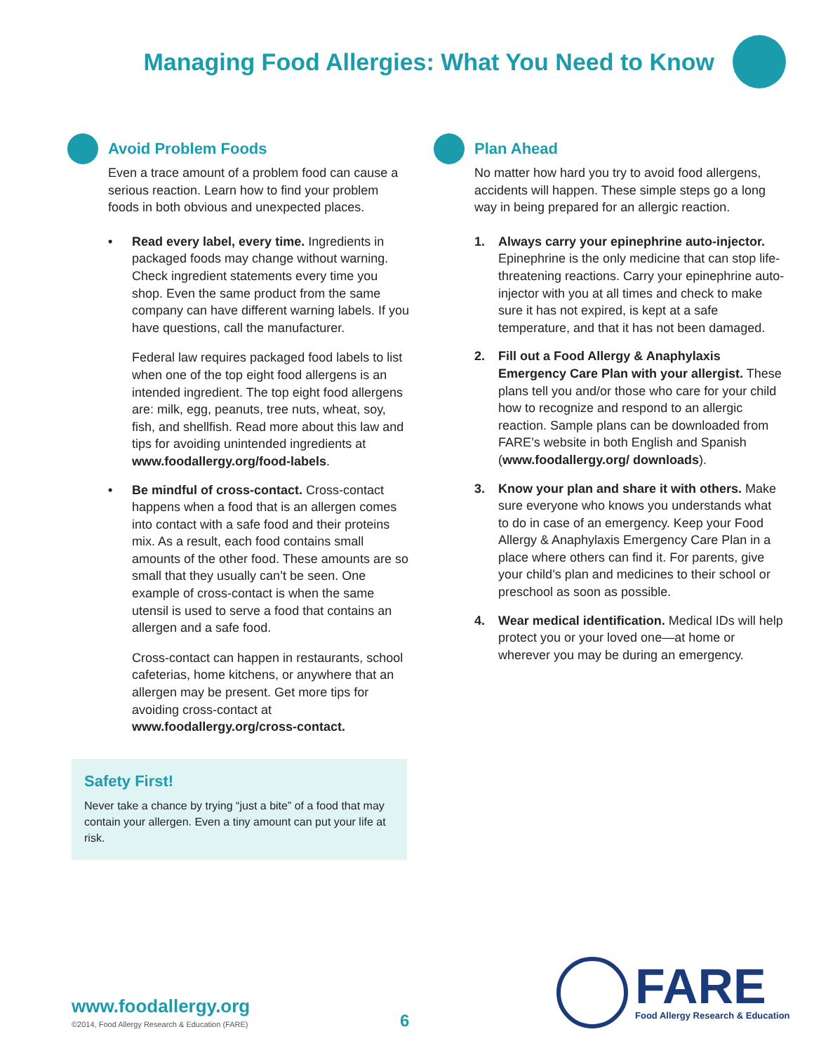Managing Food Allergies: What You Need to Know
Avoid Problem Foods
Even a trace amount of a problem food can cause a serious reaction. Learn how to find your problem foods in both obvious and unexpected places.
• Read every label, every time. Ingredients in packaged foods may change without warning. Check ingredient statements every time you shop. Even the same product from the same company can have different warning labels. If you have questions, call the manufacturer.
Federal law requires packaged food labels to list when one of the top eight food allergens is an intended ingredient. The top eight food allergens are: milk, egg, peanuts, tree nuts, wheat, soy, fish, and shellfish. Read more about this law and tips for avoiding unintended ingredients at www.foodallergy.org/food-labels.
• Be mindful of cross-contact. Cross-contact happens when a food that is an allergen comes into contact with a safe food and their proteins mix. As a result, each food contains small amounts of the other food. These amounts are so small that they usually can’t be seen. One example of cross-contact is when the same utensil is used to serve a food that contains an allergen and a safe food.
Cross-contact can happen in restaurants, school cafeterias, home kitchens, or anywhere that an allergen may be present. Get more tips for avoiding cross-contact at www.foodallergy.org/cross-contact.
Safety First!
Never take a chance by trying “just a bite” of a food that may contain your allergen. Even a tiny amount can put your life at risk.
Plan Ahead
No matter how hard you try to avoid food allergens, accidents will happen. These simple steps go a long way in being prepared for an allergic reaction.
1. Always carry your epinephrine auto-injector. Epinephrine is the only medicine that can stop life-threatening reactions. Carry your epinephrine auto-injector with you at all times and check to make sure it has not expired, is kept at a safe temperature, and that it has not been damaged.
2. Fill out a Food Allergy & Anaphylaxis Emergency Care Plan with your allergist. These plans tell you and/or those who care for your child how to recognize and respond to an allergic reaction. Sample plans can be downloaded from FARE’s website in both English and Spanish (www.foodallergy.org/ downloads).
3. Know your plan and share it with others. Make sure everyone who knows you understands what to do in case of an emergency. Keep your Food Allergy & Anaphylaxis Emergency Care Plan in a place where others can find it. For parents, give your child’s plan and medicines to their school or preschool as soon as possible.
4. Wear medical identification. Medical IDs will help protect you or your loved one—at home or wherever you may be during an emergency.
www.foodallergy.org
©2014, Food Allergy Research & Education (FARE)
6
FARE
Food Allergy Research & Education